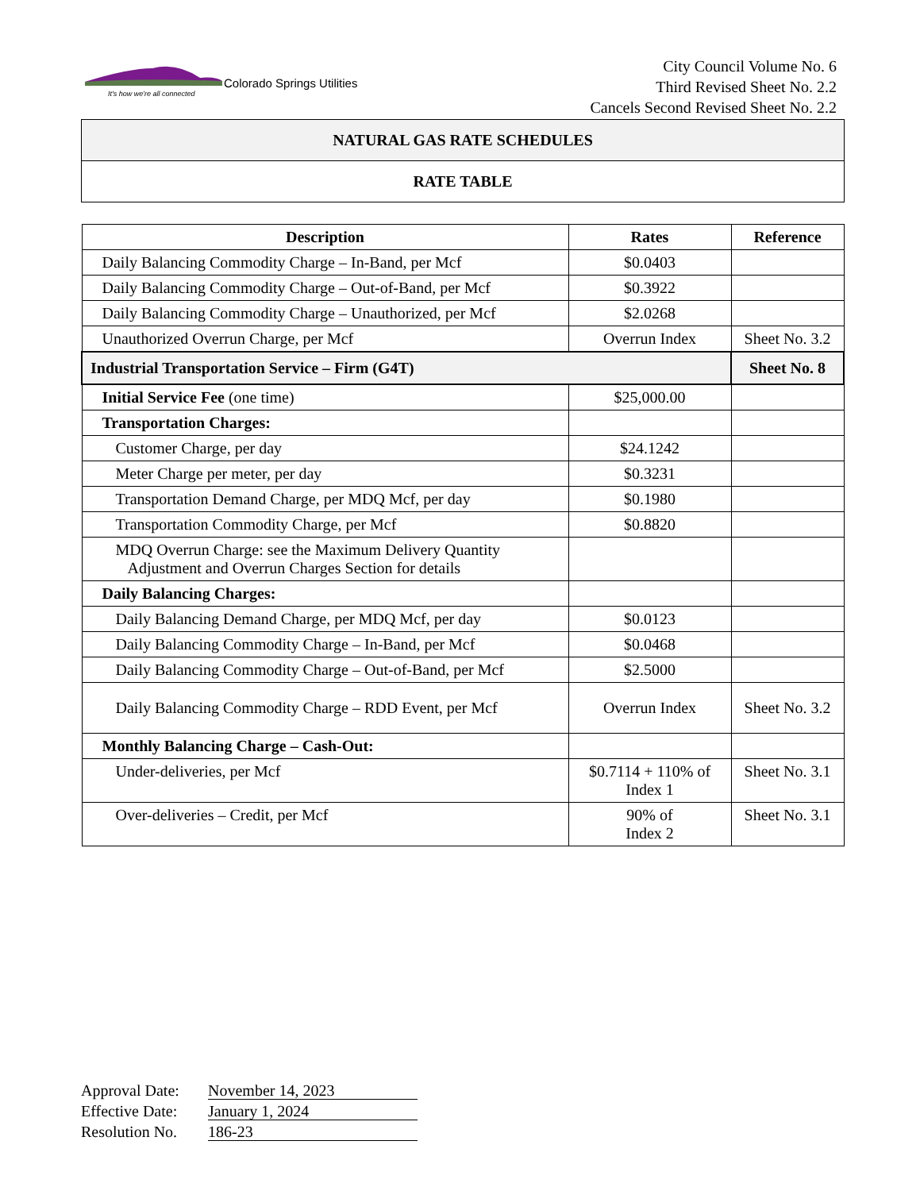Colorado Springs Utilities
It's how we're all connected
City Council Volume No. 6
Third Revised Sheet No. 2.2
Cancels Second Revised Sheet No. 2.2
NATURAL GAS RATE SCHEDULES
RATE TABLE
| Description | Rates | Reference |
| --- | --- | --- |
| Daily Balancing Commodity Charge – In-Band, per Mcf | $0.0403 | |
| Daily Balancing Commodity Charge – Out-of-Band, per Mcf | $0.3922 | |
| Daily Balancing Commodity Charge – Unauthorized, per Mcf | $2.0268 | |
| Unauthorized Overrun Charge, per Mcf | Overrun Index | Sheet No. 3.2 |
| Industrial Transportation Service – Firm (G4T) | | Sheet No. 8 |
| Initial Service Fee (one time) | $25,000.00 | |
| Transportation Charges: | | |
| Customer Charge, per day | $24.1242 | |
| Meter Charge per meter, per day | $0.3231 | |
| Transportation Demand Charge, per MDQ Mcf, per day | $0.1980 | |
| Transportation Commodity Charge, per Mcf | $0.8820 | |
| MDQ Overrun Charge: see the Maximum Delivery Quantity Adjustment and Overrun Charges Section for details | | |
| Daily Balancing Charges: | | |
| Daily Balancing Demand Charge, per MDQ Mcf, per day | $0.0123 | |
| Daily Balancing Commodity Charge – In-Band, per Mcf | $0.0468 | |
| Daily Balancing Commodity Charge – Out-of-Band, per Mcf | $2.5000 | |
| Daily Balancing Commodity Charge – RDD Event, per Mcf | Overrun Index | Sheet No. 3.2 |
| Monthly Balancing Charge – Cash-Out: | | |
| Under-deliveries, per Mcf | $0.7114 + 110% of Index 1 | Sheet No. 3.1 |
| Over-deliveries – Credit, per Mcf | 90% of Index 2 | Sheet No. 3.1 |
Approval Date: November 14, 2023
Effective Date: January 1, 2024
Resolution No. 186-23